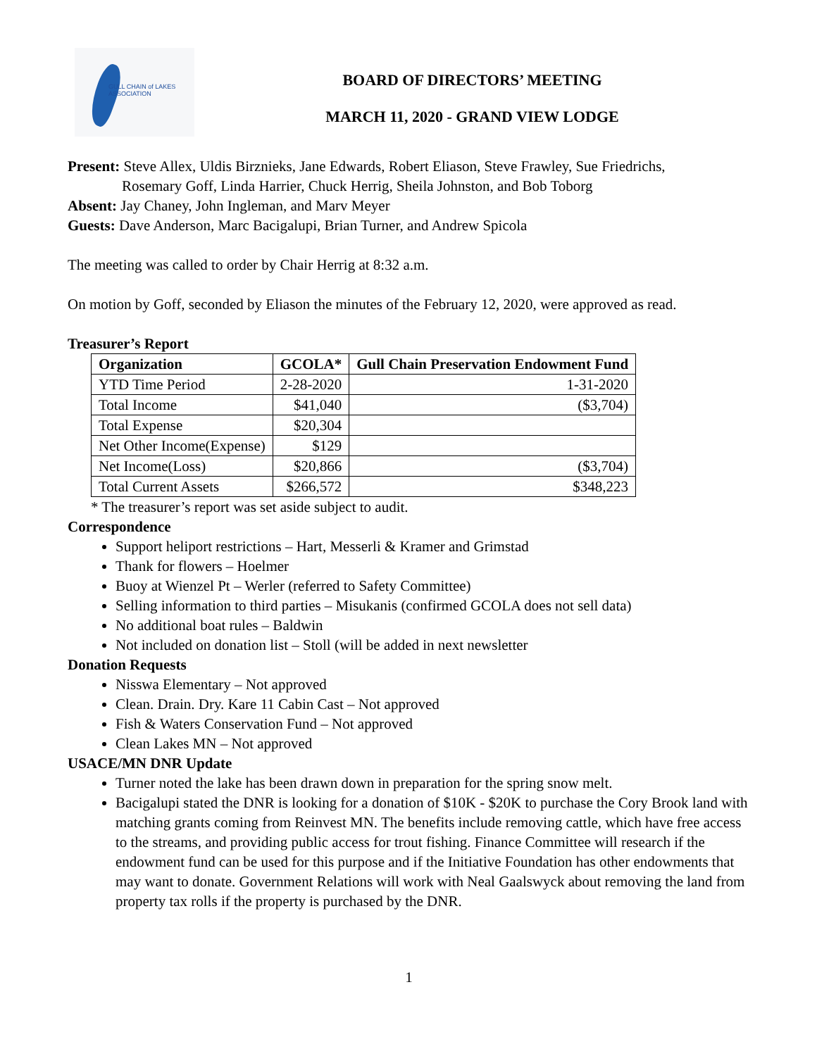GULL CHAIN of LAKES
ASSOCIATION
BOARD OF DIRECTORS’ MEETING
MARCH 11, 2020 - GRAND VIEW LODGE
Present: Steve Allex, Uldis Birznieks, Jane Edwards, Robert Eliason, Steve Frawley, Sue Friedrichs,
Rosemary Goff, Linda Harrier, Chuck Herrig, Sheila Johnston, and Bob Toborg
Absent: Jay Chaney, John Ingleman, and Marv Meyer
Guests: Dave Anderson, Marc Bacigalupi, Brian Turner, and Andrew Spicola
The meeting was called to order by Chair Herrig at 8:32 a.m.
On motion by Goff, seconded by Eliason the minutes of the February 12, 2020, were approved as read.
Treasurer’s Report
| Organization | GCOLA* | Gull Chain Preservation Endowment Fund |
| --- | --- | --- |
| YTD Time Period | 2-28-2020 | 1-31-2020 |
| Total Income | $41,040 | ($3,704) |
| Total Expense | $20,304 | |
| Net Other Income(Expense) | $129 | |
| Net Income(Loss) | $20,866 | ($3,704) |
| Total Current Assets | $266,572 | $348,223 |
* The treasurer’s report was set aside subject to audit.
Correspondence
Support heliport restrictions – Hart, Messerli & Kramer and Grimstad
Thank for flowers – Hoelmer
Buoy at Wienzel Pt – Werler (referred to Safety Committee)
Selling information to third parties – Misukanis (confirmed GCOLA does not sell data)
No additional boat rules – Baldwin
Not included on donation list – Stoll (will be added in next newsletter
Donation Requests
Nisswa Elementary – Not approved
Clean. Drain. Dry. Kare 11 Cabin Cast – Not approved
Fish & Waters Conservation Fund – Not approved
Clean Lakes MN – Not approved
USACE/MN DNR Update
Turner noted the lake has been drawn down in preparation for the spring snow melt.
Bacigalupi stated the DNR is looking for a donation of $10K - $20K to purchase the Cory Brook land with matching grants coming from Reinvest MN. The benefits include removing cattle, which have free access to the streams, and providing public access for trout fishing. Finance Committee will research if the endowment fund can be used for this purpose and if the Initiative Foundation has other endowments that may want to donate. Government Relations will work with Neal Gaalswyck about removing the land from property tax rolls if the property is purchased by the DNR.
1